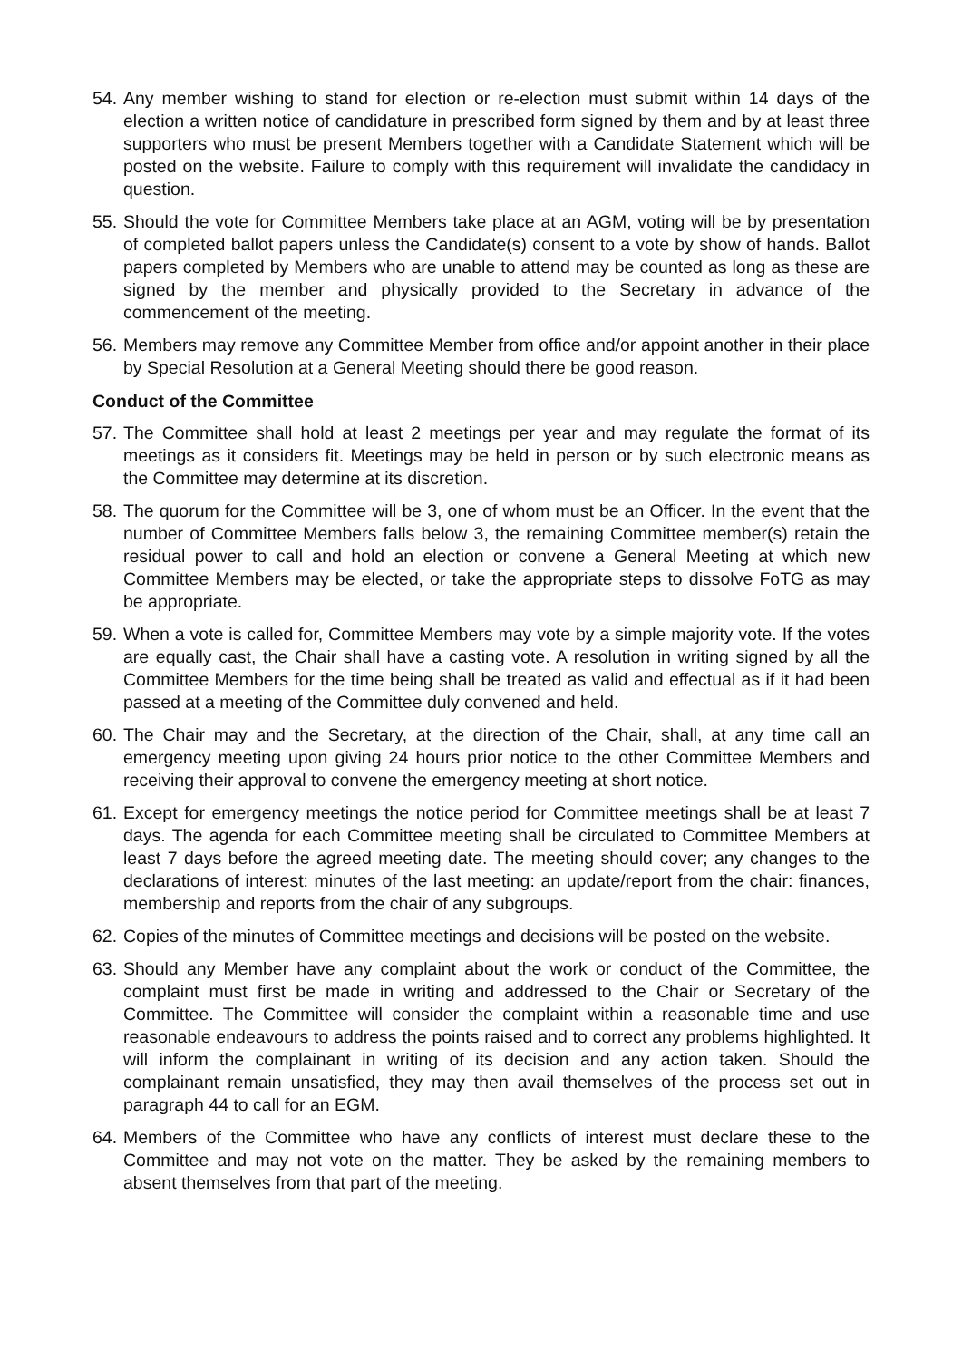54.
Any member wishing to stand for election or re-election must submit within 14 days of the election a written notice of candidature in prescribed form signed by them and by at least three supporters who must be present Members together with a Candidate Statement which will be posted on the website. Failure to comply with this requirement will invalidate the candidacy in question.
55.
Should the vote for Committee Members take place at an AGM, voting will be by presentation of completed ballot papers unless the Candidate(s) consent to a vote by show of hands. Ballot papers completed by Members who are unable to attend may be counted as long as these are signed by the member and physically provided to the Secretary in advance of the commencement of the meeting.
56.
Members may remove any Committee Member from office and/or appoint another in their place by Special Resolution at a General Meeting should there be good reason.
Conduct of the Committee
57.
The Committee shall hold at least 2 meetings per year and may regulate the format of its meetings as it considers fit. Meetings may be held in person or by such electronic means as the Committee may determine at its discretion.
58.
The quorum for the Committee will be 3, one of whom must be an Officer. In the event that the number of Committee Members falls below 3, the remaining Committee member(s) retain the residual power to call and hold an election or convene a General Meeting at which new Committee Members may be elected, or take the appropriate steps to dissolve FoTG as may be appropriate.
59.
When a vote is called for, Committee Members may vote by a simple majority vote. If the votes are equally cast, the Chair shall have a casting vote. A resolution in writing signed by all the Committee Members for the time being shall be treated as valid and effectual as if it had been passed at a meeting of the Committee duly convened and held.
60.
The Chair may and the Secretary, at the direction of the Chair, shall, at any time call an emergency meeting upon giving 24 hours prior notice to the other Committee Members and receiving their approval to convene the emergency meeting at short notice.
61.
Except for emergency meetings the notice period for Committee meetings shall be at least 7 days. The agenda for each Committee meeting shall be circulated to Committee Members at least 7 days before the agreed meeting date. The meeting should cover; any changes to the declarations of interest: minutes of the last meeting: an update/report from the chair: finances, membership and reports from the chair of any subgroups.
62.
Copies of the minutes of Committee meetings and decisions will be posted on the website.
63.
Should any Member have any complaint about the work or conduct of the Committee, the complaint must first be made in writing and addressed to the Chair or Secretary of the Committee. The Committee will consider the complaint within a reasonable time and use reasonable endeavours to address the points raised and to correct any problems highlighted. It will inform the complainant in writing of its decision and any action taken. Should the complainant remain unsatisfied, they may then avail themselves of the process set out in paragraph 44 to call for an EGM.
64.
Members of the Committee who have any conflicts of interest must declare these to the Committee and may not vote on the matter. They be asked by the remaining members to absent themselves from that part of the meeting.